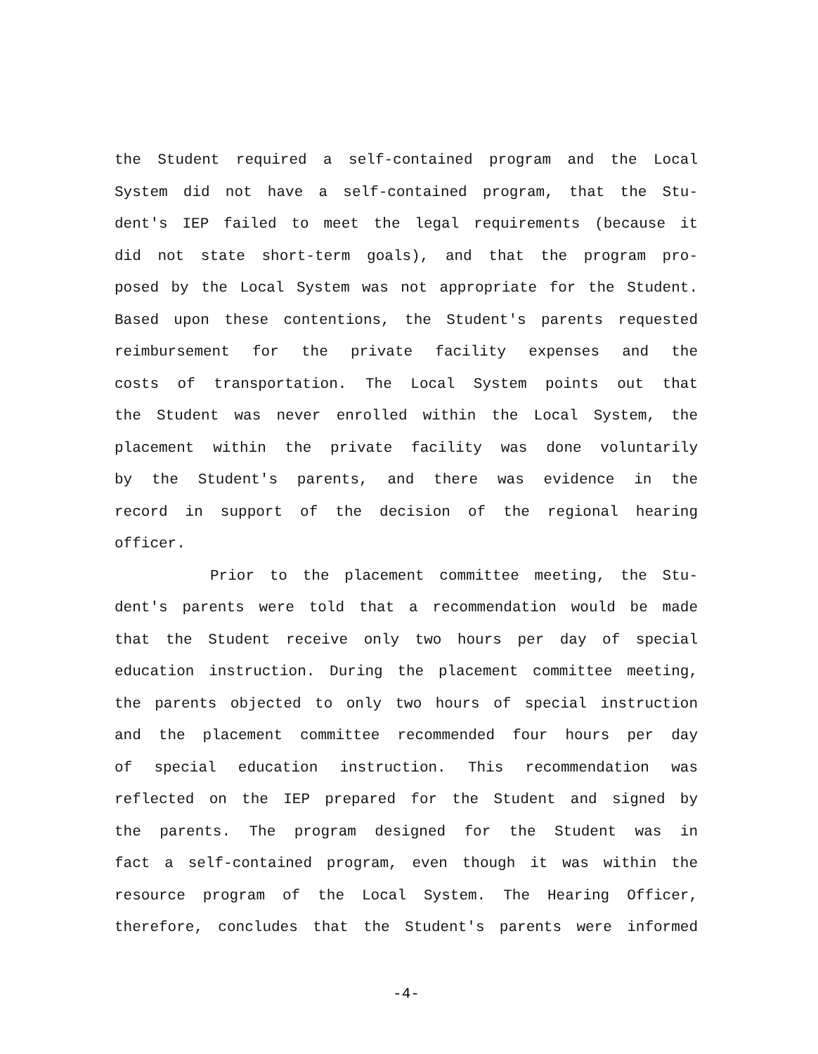the Student required a self-contained program and the Local
System did not have a self-contained program, that the Stu-
dent's IEP failed to meet the legal requirements (because it
did not state short-term goals), and that the program pro-
posed by the Local System was not appropriate for the Student.
Based upon these contentions, the Student's parents requested
reimbursement for the private facility expenses and the
costs of transportation. The Local System points out that
the Student was never enrolled within the Local System, the
placement within the private facility was done voluntarily
by the Student's parents, and there was evidence in the
record in support of the decision of the regional hearing
officer.
Prior to the placement committee meeting, the Stu-
dent's parents were told that a recommendation would be made
that the Student receive only two hours per day of special
education instruction. During the placement committee meeting,
the parents objected to only two hours of special instruction
and the placement committee recommended four hours per day
of special education instruction. This recommendation was
reflected on the IEP prepared for the Student and signed by
the parents. The program designed for the Student was in
fact a self-contained program, even though it was within the
resource program of the Local System. The Hearing Officer,
therefore, concludes that the Student's parents were informed
-4-